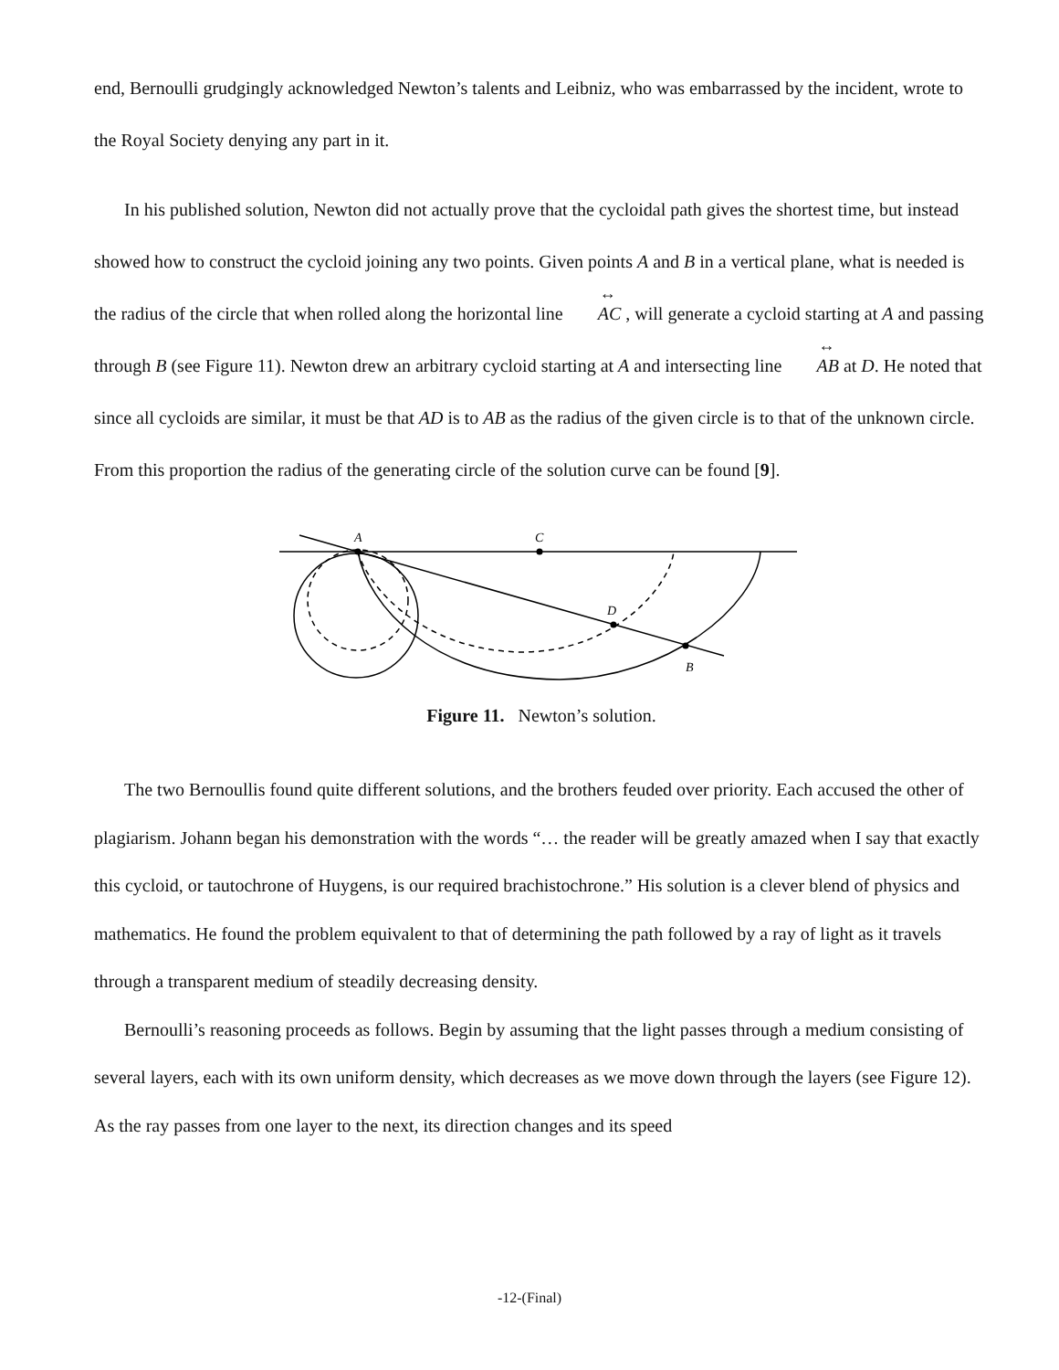end, Bernoulli grudgingly acknowledged Newton’s talents and Leibniz, who was embarrassed by the incident, wrote to the Royal Society denying any part in it.
In his published solution, Newton did not actually prove that the cycloidal path gives the shortest time, but instead showed how to construct the cycloid joining any two points. Given points A and B in a vertical plane, what is needed is the radius of the circle that when rolled along the horizontal line AC , will generate a cycloid starting at A and passing through B (see Figure 11). Newton drew an arbitrary cycloid starting at A and intersecting line AB at D. He noted that since all cycloids are similar, it must be that AD is to AB as the radius of the given circle is to that of the unknown circle. From this proportion the radius of the generating circle of the solution curve can be found [9].
A
C
D
B
Figure 11. Newton’s solution.
The two Bernoullis found quite different solutions, and the brothers feuded over priority. Each accused the other of plagiarism. Johann began his demonstration with the words “… the reader will be greatly amazed when I say that exactly this cycloid, or tautochrone of Huygens, is our required brachistochrone.” His solution is a clever blend of physics and mathematics. He found the problem equivalent to that of determining the path followed by a ray of light as it travels through a transparent medium of steadily decreasing density.
Bernoulli’s reasoning proceeds as follows. Begin by assuming that the light passes through a medium consisting of several layers, each with its own uniform density, which decreases as we move down through the layers (see Figure 12). As the ray passes from one layer to the next, its direction changes and its speed
-12-(Final)